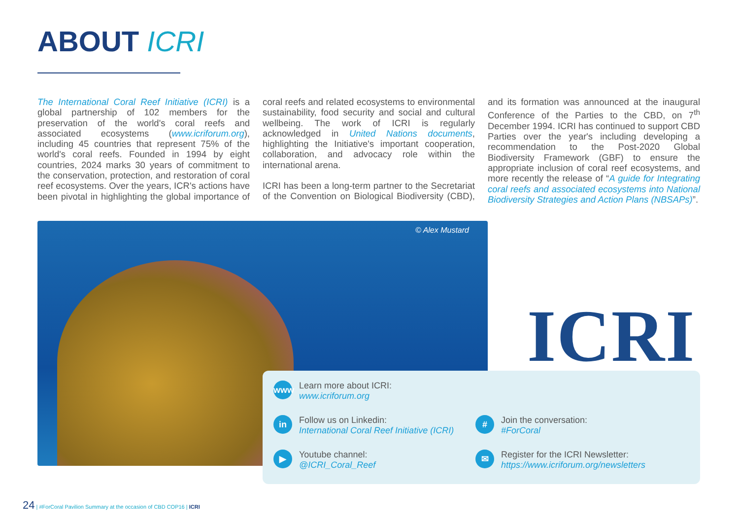ABOUT ICRI
The International Coral Reef Initiative (ICRI) is a global partnership of 102 members for the preservation of the world's coral reefs and associated ecosystems (www.icriforum.org), including 45 countries that represent 75% of the world's coral reefs. Founded in 1994 by eight countries, 2024 marks 30 years of commitment to the conservation, protection, and restoration of coral reef ecosystems. Over the years, ICR's actions have been pivotal in highlighting the global importance of coral reefs and related ecosystems to environmental sustainability, food security and social and cultural wellbeing. The work of ICRI is regularly acknowledged in United Nations documents, highlighting the Initiative's important cooperation, collaboration, and advocacy role within the international arena.
ICRI has been a long-term partner to the Secretariat of the Convention on Biological Biodiversity (CBD), and its formation was announced at the inaugural Conference of the Parties to the CBD, on 7<sup>th</sup> December 1994. ICRI has continued to support CBD Parties over the year's including developing a recommendation to the Post-2020 Global Biodiversity Framework (GBF) to ensure the appropriate inclusion of coral reef ecosystems, and more recently the release of “A guide for Integrating coral reefs and associated ecosystems into National Biodiversity Strategies and Action Plans (NBSAPs)”.
© Alex Mustard
ICRI
www
Learn more about ICRI:
www.icriforum.org
in
Follow us on Linkedin:
International Coral Reef Initiative (ICRI)
#
Join the conversation:
#ForCoral
▶
Youtube channel:
@ICRI_Coral_Reef
✉
Register for the ICRI Newsletter:
https://www.icriforum.org/newsletters
24 | #ForCoral Pavilion Summary at the occasion of CBD COP16 | ICRI